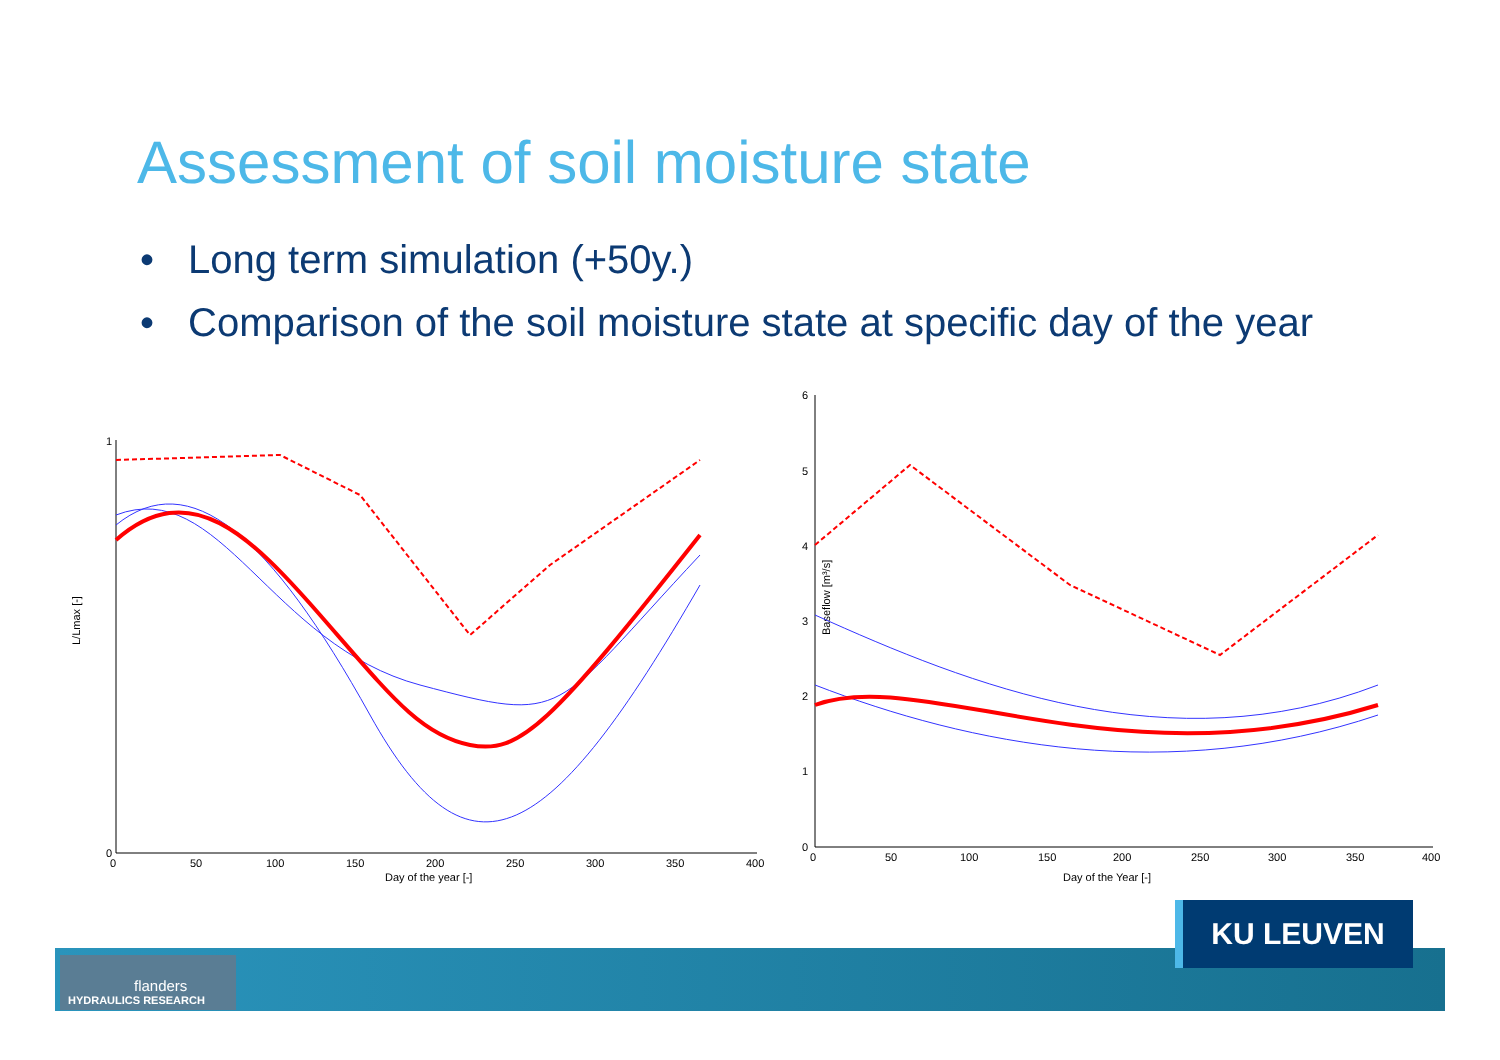Assessment of soil moisture state
• Long term simulation (+50y.)
• Comparison of the soil moisture state at specific day of the year
L/Lmax [-]
Day of the year [-]
0
50
100
150
200
250
300
350
400
0
1
Baseflow [m³/s]
Day of the Year [-]
0
50
100
150
200
250
300
350
400
6
5
4
3
2
1
0
flanders
HYDRAULICS RESEARCH
KU LEUVEN